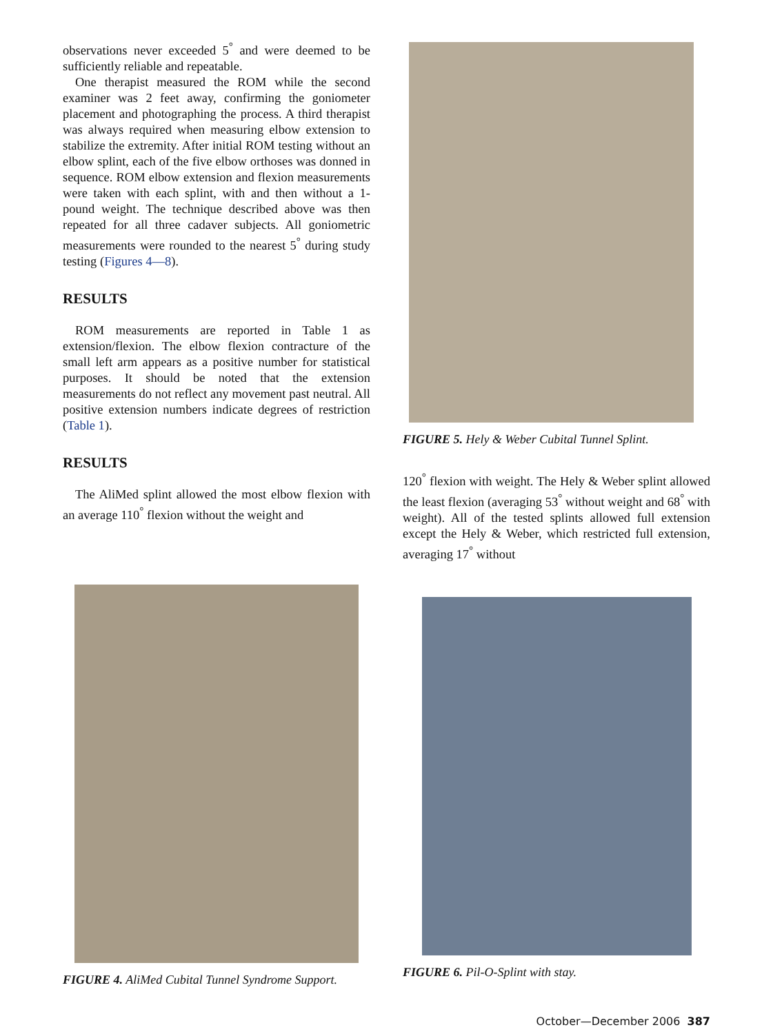observations never exceeded 5<sup>°</sup> and were deemed to be sufficiently reliable and repeatable.
One therapist measured the ROM while the second examiner was 2 feet away, confirming the goniometer placement and photographing the process. A third therapist was always required when measuring elbow extension to stabilize the extremity. After initial ROM testing without an elbow splint, each of the five elbow orthoses was donned in sequence. ROM elbow extension and flexion measurements were taken with each splint, with and then without a 1-pound weight. The technique described above was then repeated for all three cadaver subjects. All goniometric measurements were rounded to the nearest 5<sup>°</sup> during study testing (Figures 4—8).
RESULTS
ROM measurements are reported in Table 1 as extension/flexion. The elbow flexion contracture of the small left arm appears as a positive number for statistical purposes. It should be noted that the extension measurements do not reflect any movement past neutral. All positive extension numbers indicate degrees of restriction (Table 1).
RESULTS
The AliMed splint allowed the most elbow flexion with an average 110<sup>°</sup> flexion without the weight and
FIGURE 5. Hely & Weber Cubital Tunnel Splint.
120<sup>°</sup> flexion with weight. The Hely & Weber splint allowed the least flexion (averaging 53<sup>°</sup> without weight and 68<sup>°</sup> with weight). All of the tested splints allowed full extension except the Hely & Weber, which restricted full extension, averaging 17<sup>°</sup> without
FIGURE 4. AliMed Cubital Tunnel Syndrome Support.
FIGURE 6. Pil-O-Splint with stay.
October—December 2006 387